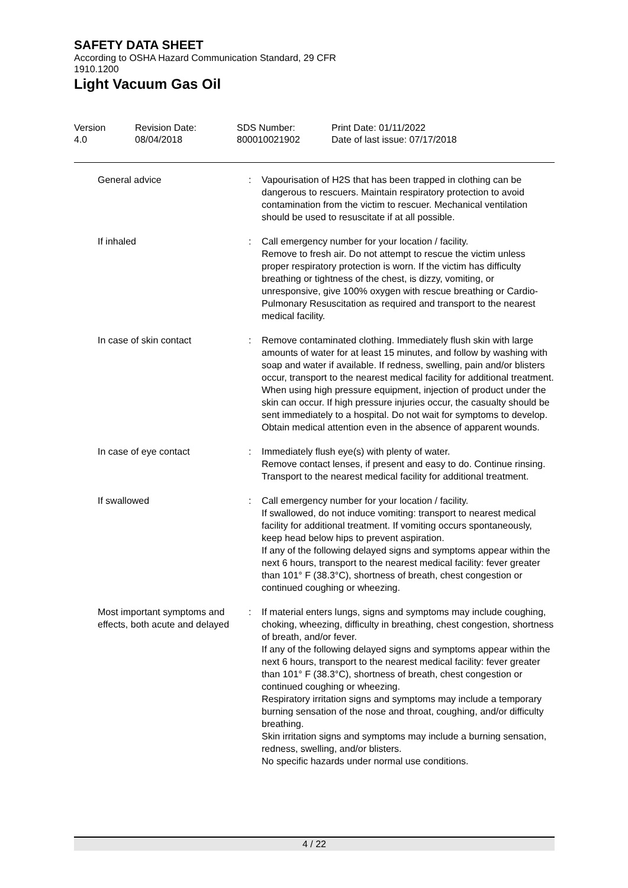SAFETY DATA SHEET
According to OSHA Hazard Communication Standard, 29 CFR
1910.1200
Light Vacuum Gas Oil
| Version 4.0 | Revision Date: 08/04/2018 | SDS Number: 800010021902 | Print Date: 01/11/2022 Date of last issue: 07/17/2018 |
| General advice | : | Vapourisation of H2S that has been trapped in clothing can be dangerous to rescuers. Maintain respiratory protection to avoid contamination from the victim to rescuer. Mechanical ventilation should be used to resuscitate if at all possible. |
| If inhaled | : | Call emergency number for your location / facility. Remove to fresh air. Do not attempt to rescue the victim unless proper respiratory protection is worn. If the victim has difficulty breathing or tightness of the chest, is dizzy, vomiting, or unresponsive, give 100% oxygen with rescue breathing or Cardio-Pulmonary Resuscitation as required and transport to the nearest medical facility. |
| In case of skin contact | : | Remove contaminated clothing. Immediately flush skin with large amounts of water for at least 15 minutes, and follow by washing with soap and water if available. If redness, swelling, pain and/or blisters occur, transport to the nearest medical facility for additional treatment. When using high pressure equipment, injection of product under the skin can occur. If high pressure injuries occur, the casualty should be sent immediately to a hospital. Do not wait for symptoms to develop. Obtain medical attention even in the absence of apparent wounds. |
| In case of eye contact | : | Immediately flush eye(s) with plenty of water. Remove contact lenses, if present and easy to do. Continue rinsing. Transport to the nearest medical facility for additional treatment. |
| If swallowed | : | Call emergency number for your location / facility. If swallowed, do not induce vomiting: transport to nearest medical facility for additional treatment. If vomiting occurs spontaneously, keep head below hips to prevent aspiration. If any of the following delayed signs and symptoms appear within the next 6 hours, transport to the nearest medical facility: fever greater than 101° F (38.3°C), shortness of breath, chest congestion or continued coughing or wheezing. |
| Most important symptoms and effects, both acute and delayed | : | If material enters lungs, signs and symptoms may include coughing, choking, wheezing, difficulty in breathing, chest congestion, shortness of breath, and/or fever. If any of the following delayed signs and symptoms appear within the next 6 hours, transport to the nearest medical facility: fever greater than 101° F (38.3°C), shortness of breath, chest congestion or continued coughing or wheezing. Respiratory irritation signs and symptoms may include a temporary burning sensation of the nose and throat, coughing, and/or difficulty breathing. Skin irritation signs and symptoms may include a burning sensation, redness, swelling, and/or blisters. No specific hazards under normal use conditions. |
4 / 22